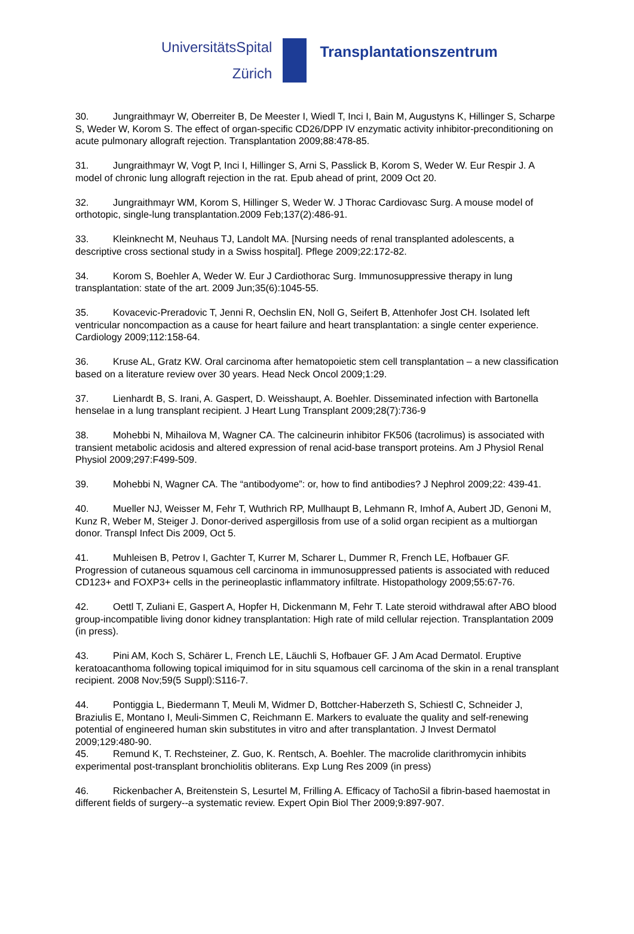UniversitätsSpital
Zürich
Transplantationszentrum
30. Jungraithmayr W, Oberreiter B, De Meester I, Wiedl T, Inci I, Bain M, Augustyns K, Hillinger S, Scharpe S, Weder W, Korom S. The effect of organ-specific CD26/DPP IV enzymatic activity inhibitor-preconditioning on acute pulmonary allograft rejection. Transplantation 2009;88:478-85.
31. Jungraithmayr W, Vogt P, Inci I, Hillinger S, Arni S, Passlick B, Korom S, Weder W. Eur Respir J. A model of chronic lung allograft rejection in the rat. Epub ahead of print, 2009 Oct 20.
32. Jungraithmayr WM, Korom S, Hillinger S, Weder W. J Thorac Cardiovasc Surg. A mouse model of orthotopic, single-lung transplantation.2009 Feb;137(2):486-91.
33. Kleinknecht M, Neuhaus TJ, Landolt MA. [Nursing needs of renal transplanted adolescents, a descriptive cross sectional study in a Swiss hospital]. Pflege 2009;22:172-82.
34. Korom S, Boehler A, Weder W. Eur J Cardiothorac Surg. Immunosuppressive therapy in lung transplantation: state of the art. 2009 Jun;35(6):1045-55.
35. Kovacevic-Preradovic T, Jenni R, Oechslin EN, Noll G, Seifert B, Attenhofer Jost CH. Isolated left ventricular noncompaction as a cause for heart failure and heart transplantation: a single center experience. Cardiology 2009;112:158-64.
36. Kruse AL, Gratz KW. Oral carcinoma after hematopoietic stem cell transplantation – a new classification based on a literature review over 30 years. Head Neck Oncol 2009;1:29.
37. Lienhardt B, S. Irani, A. Gaspert, D. Weisshaupt, A. Boehler. Disseminated infection with Bartonella henselae in a lung transplant recipient. J Heart Lung Transplant 2009;28(7):736-9
38. Mohebbi N, Mihailova M, Wagner CA. The calcineurin inhibitor FK506 (tacrolimus) is associated with transient metabolic acidosis and altered expression of renal acid-base transport proteins. Am J Physiol Renal Physiol 2009;297:F499-509.
39. Mohebbi N, Wagner CA. The “antibodyome”: or, how to find antibodies? J Nephrol 2009;22: 439-41.
40. Mueller NJ, Weisser M, Fehr T, Wuthrich RP, Mullhaupt B, Lehmann R, Imhof A, Aubert JD, Genoni M, Kunz R, Weber M, Steiger J. Donor-derived aspergillosis from use of a solid organ recipient as a multiorgan donor. Transpl Infect Dis 2009, Oct 5.
41. Muhleisen B, Petrov I, Gachter T, Kurrer M, Scharer L, Dummer R, French LE, Hofbauer GF. Progression of cutaneous squamous cell carcinoma in immunosuppressed patients is associated with reduced CD123+ and FOXP3+ cells in the perineoplastic inflammatory infiltrate. Histopathology 2009;55:67-76.
42. Oettl T, Zuliani E, Gaspert A, Hopfer H, Dickenmann M, Fehr T. Late steroid withdrawal after ABO blood group-incompatible living donor kidney transplantation: High rate of mild cellular rejection. Transplantation 2009 (in press).
43. Pini AM, Koch S, Schärer L, French LE, Läuchli S, Hofbauer GF. J Am Acad Dermatol. Eruptive keratoacanthoma following topical imiquimod for in situ squamous cell carcinoma of the skin in a renal transplant recipient. 2008 Nov;59(5 Suppl):S116-7.
44. Pontiggia L, Biedermann T, Meuli M, Widmer D, Bottcher-Haberzeth S, Schiestl C, Schneider J, Braziulis E, Montano I, Meuli-Simmen C, Reichmann E. Markers to evaluate the quality and self-renewing potential of engineered human skin substitutes in vitro and after transplantation. J Invest Dermatol 2009;129:480-90.
45. Remund K, T. Rechsteiner, Z. Guo, K. Rentsch, A. Boehler. The macrolide clarithromycin inhibits experimental post-transplant bronchiolitis obliterans. Exp Lung Res 2009 (in press)
46. Rickenbacher A, Breitenstein S, Lesurtel M, Frilling A. Efficacy of TachoSil a fibrin-based haemostat in different fields of surgery--a systematic review. Expert Opin Biol Ther 2009;9:897-907.